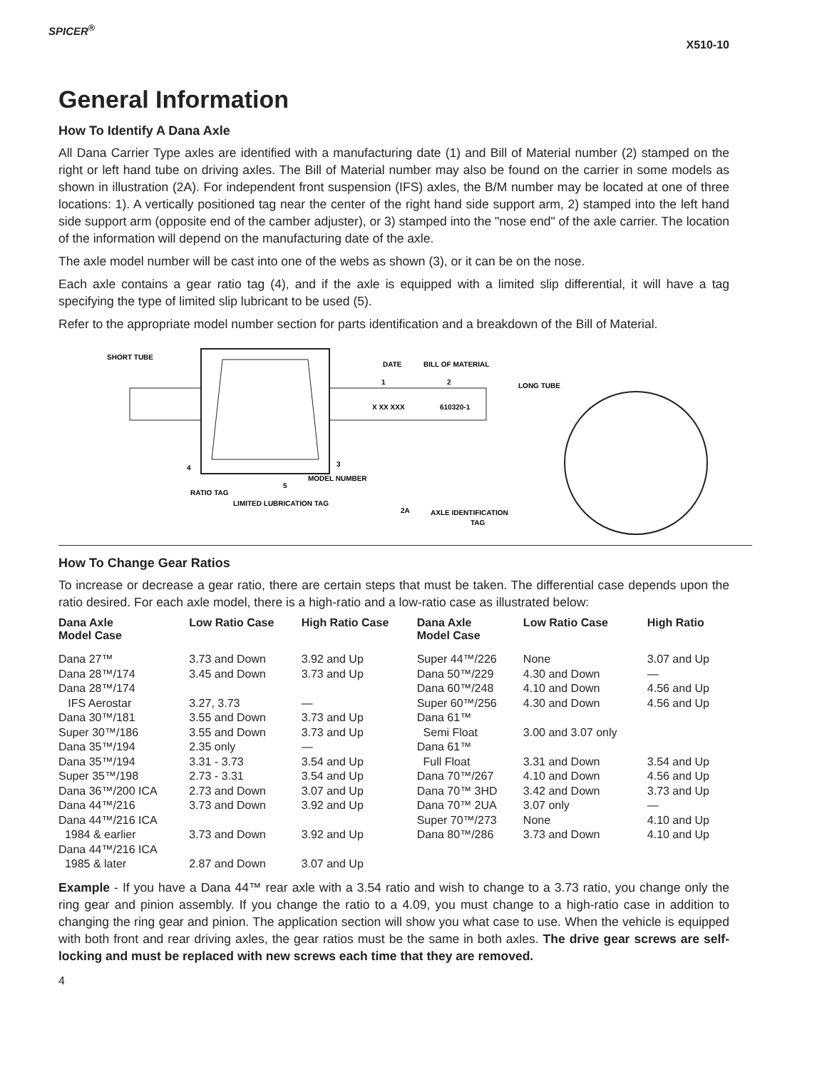SPICER<sup>®</sup>
X510-10
General Information
How To Identify A Dana Axle
All Dana Carrier Type axles are identified with a manufacturing date (1) and Bill of Material number (2) stamped on the right or left hand tube on driving axles. The Bill of Material number may also be found on the carrier in some models as shown in illustration (2A). For independent front suspension (IFS) axles, the B/M number may be located at one of three locations: 1). A vertically positioned tag near the center of the right hand side support arm, 2) stamped into the left hand side support arm (opposite end of the camber adjuster), or 3) stamped into the "nose end" of the axle carrier. The location of the information will depend on the manufacturing date of the axle.
The axle model number will be cast into one of the webs as shown (3), or it can be on the nose.
Each axle contains a gear ratio tag (4), and if the axle is equipped with a limited slip differential, it will have a tag specifying the type of limited slip lubricant to be used (5).
Refer to the appropriate model number section for parts identification and a breakdown of the Bill of Material.
SHORT TUBE
DATE
BILL OF MATERIAL
LONG TUBE
X XX XXX
610320-1
4
3
MODEL NUMBER
RATIO TAG
5
LIMITED LUBRICATION TAG
2A
AXLE IDENTIFICATION
TAG
1
2
How To Change Gear Ratios
To increase or decrease a gear ratio, there are certain steps that must be taken. The differential case depends upon the ratio desired. For each axle model, there is a high-ratio and a low-ratio case as illustrated below:
| Dana Axle Model Case | Low Ratio Case | High Ratio Case | Dana Axle Model Case | Low Ratio Case | High Ratio |
| --- | --- | --- | --- | --- | --- |
| Dana 27™ | 3.73 and Down | 3.92 and Up | Super 44™/226 | None | 3.07 and Up |
| Dana 28™/174 | 3.45 and Down | 3.73 and Up | Dana 50™/229 | 4.30 and Down | — |
| Dana 28™/174 | | | Dana 60™/248 | 4.10 and Down | 4.56 and Up |
| IFS Aerostar | 3.27, 3.73 | — | Super 60™/256 | 4.30 and Down | 4.56 and Up |
| Dana 30™/181 | 3.55 and Down | 3.73 and Up | Dana 61™ | | |
| Super 30™/186 | 3.55 and Down | 3.73 and Up | Semi Float | 3.00 and 3.07 only | |
| Dana 35™/194 | 2.35 only | — | Dana 61™ | | |
| Dana 35™/194 | 3.31 - 3.73 | 3.54 and Up | Full Float | 3.31 and Down | 3.54 and Up |
| Super 35™/198 | 2.73 - 3.31 | 3.54 and Up | Dana 70™/267 | 4.10 and Down | 4.56 and Up |
| Dana 36™/200 ICA | 2.73 and Down | 3.07 and Up | Dana 70™ 3HD | 3.42 and Down | 3.73 and Up |
| Dana 44™/216 | 3.73 and Down | 3.92 and Up | Dana 70™ 2UA | 3.07 only | — |
| Dana 44™/216 ICA | | | Super 70™/273 | None | 4.10 and Up |
| 1984 & earlier | 3.73 and Down | 3.92 and Up | Dana 80™/286 | 3.73 and Down | 4.10 and Up |
| Dana 44™/216 ICA | | | | | |
| 1985 & later | 2.87 and Down | 3.07 and Up | | | |
Example - If you have a Dana 44™ rear axle with a 3.54 ratio and wish to change to a 3.73 ratio, you change only the ring gear and pinion assembly. If you change the ratio to a 4.09, you must change to a high-ratio case in addition to changing the ring gear and pinion. The application section will show you what case to use. When the vehicle is equipped with both front and rear driving axles, the gear ratios must be the same in both axles. The drive gear screws are self-locking and must be replaced with new screws each time that they are removed.
4